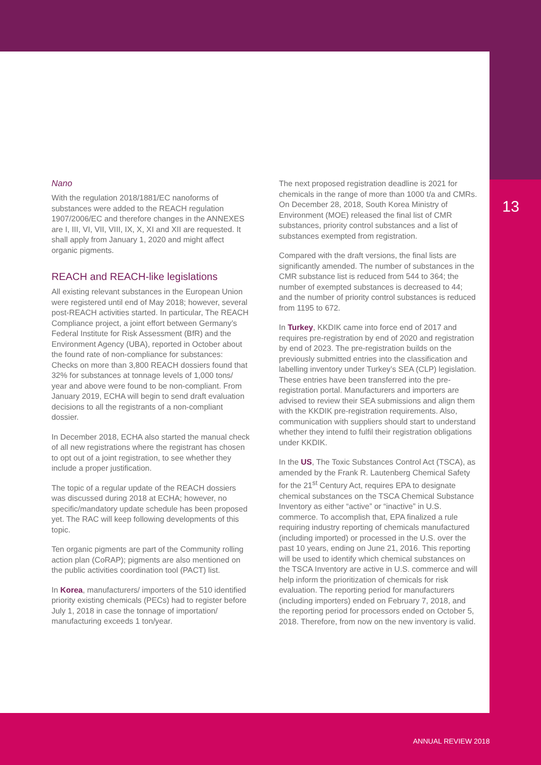Nano
With the regulation 2018/1881/EC nanoforms of substances were added to the REACH regulation 1907/2006/EC and therefore changes in the ANNEXES are I, III, VI, VII, VIII, IX, X, XI and XII are requested. It shall apply from January 1, 2020 and might affect organic pigments.
REACH and REACH-like legislations
All existing relevant substances in the European Union were registered until end of May 2018; however, several post-REACH activities started. In particular, The REACH Compliance project, a joint effort between Germany’s Federal Institute for Risk Assessment (BfR) and the Environment Agency (UBA), reported in October about the found rate of non-compliance for substances: Checks on more than 3,800 REACH dossiers found that 32% for substances at tonnage levels of 1,000 tons/ year and above were found to be non-compliant. From January 2019, ECHA will begin to send draft evaluation decisions to all the registrants of a non-compliant dossier.
In December 2018, ECHA also started the manual check of all new registrations where the registrant has chosen to opt out of a joint registration, to see whether they include a proper justification.
The topic of a regular update of the REACH dossiers was discussed during 2018 at ECHA; however, no specific/mandatory update schedule has been proposed yet. The RAC will keep following developments of this topic.
Ten organic pigments are part of the Community rolling action plan (CoRAP); pigments are also mentioned on the public activities coordination tool (PACT) list.
In Korea, manufacturers/ importers of the 510 identified priority existing chemicals (PECs) had to register before July 1, 2018 in case the tonnage of importation/ manufacturing exceeds 1 ton/year.
The next proposed registration deadline is 2021 for chemicals in the range of more than 1000 t/a and CMRs. On December 28, 2018, South Korea Ministry of Environment (MOE) released the final list of CMR substances, priority control substances and a list of substances exempted from registration.
Compared with the draft versions, the final lists are significantly amended. The number of substances in the CMR substance list is reduced from 544 to 364; the number of exempted substances is decreased to 44; and the number of priority control substances is reduced from 1195 to 672.
In Turkey, KKDIK came into force end of 2017 and requires pre-registration by end of 2020 and registration by end of 2023. The pre-registration builds on the previously submitted entries into the classification and labelling inventory under Turkey’s SEA (CLP) legislation. These entries have been transferred into the pre-registration portal. Manufacturers and importers are advised to review their SEA submissions and align them with the KKDIK pre-registration requirements. Also, communication with suppliers should start to understand whether they intend to fulfil their registration obligations under KKDIK.
In the US, The Toxic Substances Control Act (TSCA), as amended by the Frank R. Lautenberg Chemical Safety for the 21<sup>st</sup> Century Act, requires EPA to designate chemical substances on the TSCA Chemical Substance Inventory as either “active” or “inactive” in U.S. commerce. To accomplish that, EPA finalized a rule requiring industry reporting of chemicals manufactured (including imported) or processed in the U.S. over the past 10 years, ending on June 21, 2016. This reporting will be used to identify which chemical substances on the TSCA Inventory are active in U.S. commerce and will help inform the prioritization of chemicals for risk evaluation. The reporting period for manufacturers (including importers) ended on February 7, 2018, and the reporting period for processors ended on October 5, 2018. Therefore, from now on the new inventory is valid.
13
ANNUAL REVIEW 2018